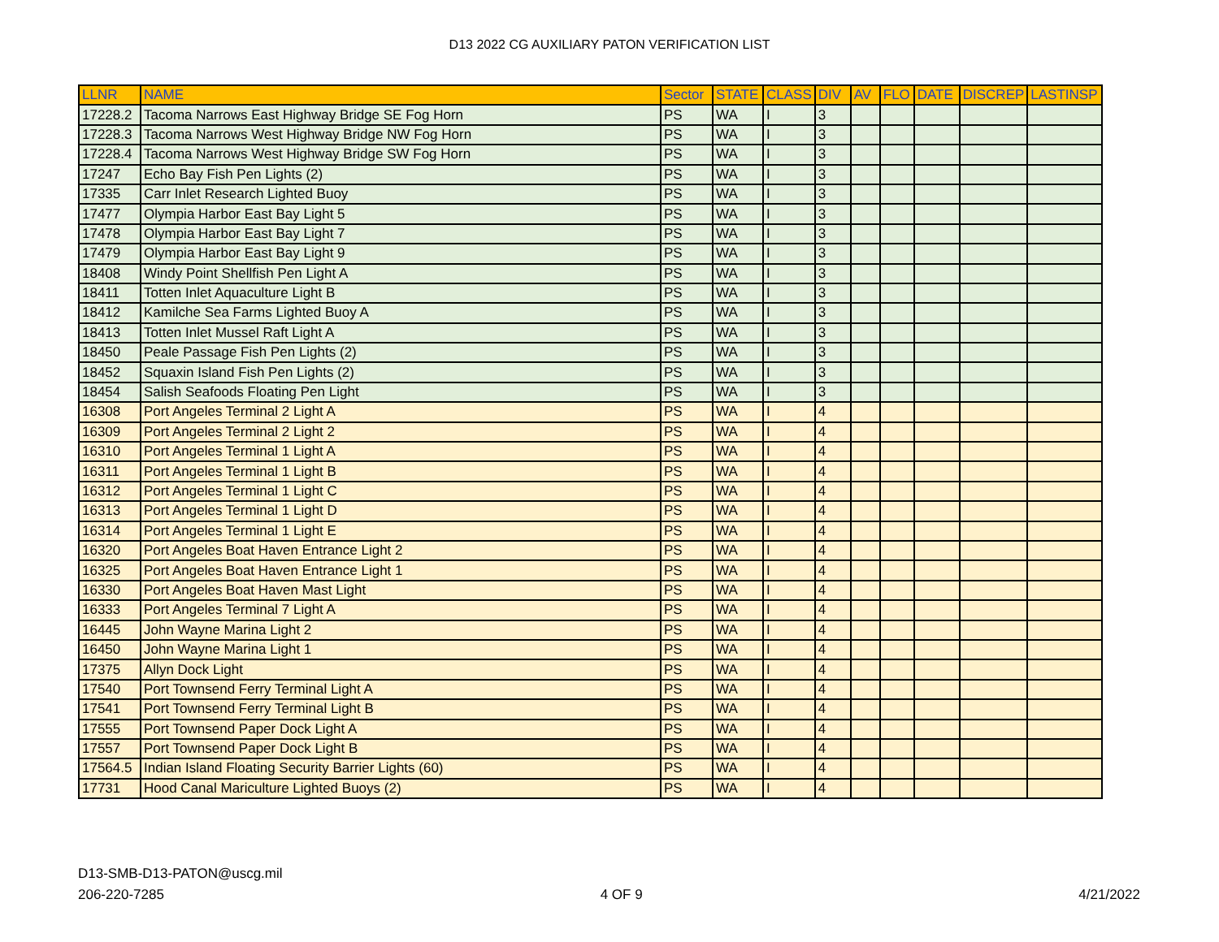D13 2022 CG AUXILIARY PATON VERIFICATION LIST
| LLNR | NAME | Sector | STATE | CLASS | DIV | AV | FLO | DATE | DISCREP | LASTINSP |
| --- | --- | --- | --- | --- | --- | --- | --- | --- | --- | --- |
| 17228.2 | Tacoma Narrows East Highway Bridge SE Fog Horn | PS | WA | I | 3 | | | | | |
| 17228.3 | Tacoma Narrows West Highway Bridge NW Fog Horn | PS | WA | I | 3 | | | | | |
| 17228.4 | Tacoma Narrows West Highway Bridge SW Fog Horn | PS | WA | I | 3 | | | | | |
| 17247 | Echo Bay Fish Pen Lights (2) | PS | WA | I | 3 | | | | | |
| 17335 | Carr Inlet Research Lighted Buoy | PS | WA | I | 3 | | | | | |
| 17477 | Olympia Harbor East Bay Light 5 | PS | WA | I | 3 | | | | | |
| 17478 | Olympia Harbor East Bay Light 7 | PS | WA | I | 3 | | | | | |
| 17479 | Olympia Harbor East Bay Light 9 | PS | WA | I | 3 | | | | | |
| 18408 | Windy Point Shellfish Pen Light A | PS | WA | I | 3 | | | | | |
| 18411 | Totten Inlet Aquaculture Light B | PS | WA | I | 3 | | | | | |
| 18412 | Kamilche Sea Farms Lighted Buoy A | PS | WA | I | 3 | | | | | |
| 18413 | Totten Inlet Mussel Raft Light A | PS | WA | I | 3 | | | | | |
| 18450 | Peale Passage Fish Pen Lights (2) | PS | WA | I | 3 | | | | | |
| 18452 | Squaxin Island Fish Pen Lights (2) | PS | WA | I | 3 | | | | | |
| 18454 | Salish Seafoods Floating Pen Light | PS | WA | I | 3 | | | | | |
| 16308 | Port Angeles Terminal 2 Light A | PS | WA | I | 4 | | | | | |
| 16309 | Port Angeles Terminal 2 Light 2 | PS | WA | I | 4 | | | | | |
| 16310 | Port Angeles Terminal 1 Light A | PS | WA | I | 4 | | | | | |
| 16311 | Port Angeles Terminal 1 Light B | PS | WA | I | 4 | | | | | |
| 16312 | Port Angeles Terminal 1 Light C | PS | WA | I | 4 | | | | | |
| 16313 | Port Angeles Terminal 1 Light D | PS | WA | I | 4 | | | | | |
| 16314 | Port Angeles Terminal 1 Light E | PS | WA | I | 4 | | | | | |
| 16320 | Port Angeles Boat Haven Entrance Light 2 | PS | WA | I | 4 | | | | | |
| 16325 | Port Angeles Boat Haven Entrance Light 1 | PS | WA | I | 4 | | | | | |
| 16330 | Port Angeles Boat Haven Mast Light | PS | WA | I | 4 | | | | | |
| 16333 | Port Angeles Terminal 7 Light A | PS | WA | I | 4 | | | | | |
| 16445 | John Wayne Marina Light 2 | PS | WA | I | 4 | | | | | |
| 16450 | John Wayne Marina Light 1 | PS | WA | I | 4 | | | | | |
| 17375 | Allyn Dock Light | PS | WA | I | 4 | | | | | |
| 17540 | Port Townsend Ferry Terminal Light A | PS | WA | I | 4 | | | | | |
| 17541 | Port Townsend Ferry Terminal Light B | PS | WA | I | 4 | | | | | |
| 17555 | Port Townsend Paper Dock Light A | PS | WA | I | 4 | | | | | |
| 17557 | Port Townsend Paper Dock Light B | PS | WA | I | 4 | | | | | |
| 17564.5 | Indian Island Floating Security Barrier Lights (60) | PS | WA | I | 4 | | | | | |
| 17731 | Hood Canal Mariculture Lighted Buoys (2) | PS | WA | I | 4 | | | | | |
D13-SMB-D13-PATON@uscg.mil
206-220-7285 4 OF 9 4/21/2022